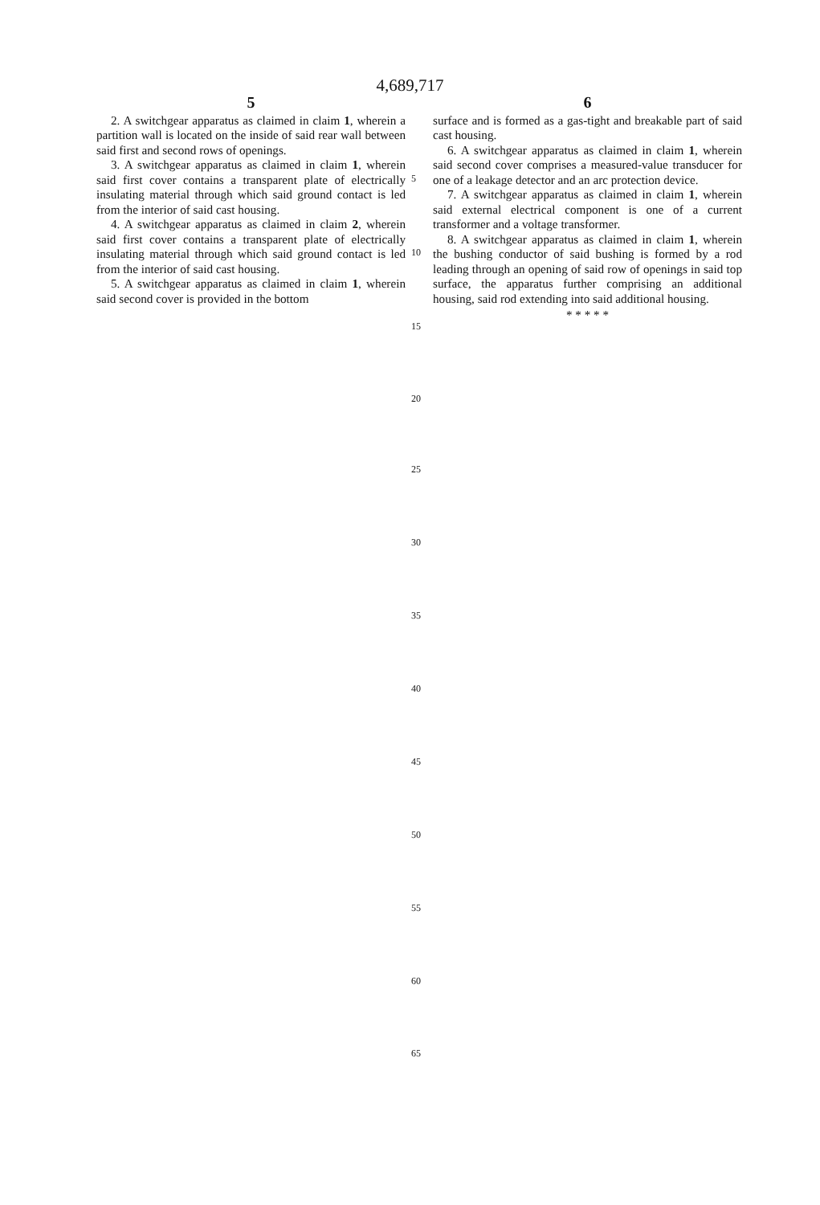4,689,717
5
2. A switchgear apparatus as claimed in claim 1, wherein a partition wall is located on the inside of said rear wall between said first and second rows of openings.
3. A switchgear apparatus as claimed in claim 1, wherein said first cover contains a transparent plate of electrically insulating material through which said ground contact is led from the interior of said cast housing.
4. A switchgear apparatus as claimed in claim 2, wherein said first cover contains a transparent plate of electrically insulating material through which said ground contact is led from the interior of said cast housing.
5. A switchgear apparatus as claimed in claim 1, wherein said second cover is provided in the bottom
6
surface and is formed as a gas-tight and breakable part of said cast housing.
6. A switchgear apparatus as claimed in claim 1, wherein said second cover comprises a measured-value transducer for one of a leakage detector and an arc protection device.
7. A switchgear apparatus as claimed in claim 1, wherein said external electrical component is one of a current transformer and a voltage transformer.
8. A switchgear apparatus as claimed in claim 1, wherein the bushing conductor of said bushing is formed by a rod leading through an opening of said row of openings in said top surface, the apparatus further comprising an additional housing, said rod extending into said additional housing.
* * * * *
5
10
15
20
25
30
35
40
45
50
55
60
65